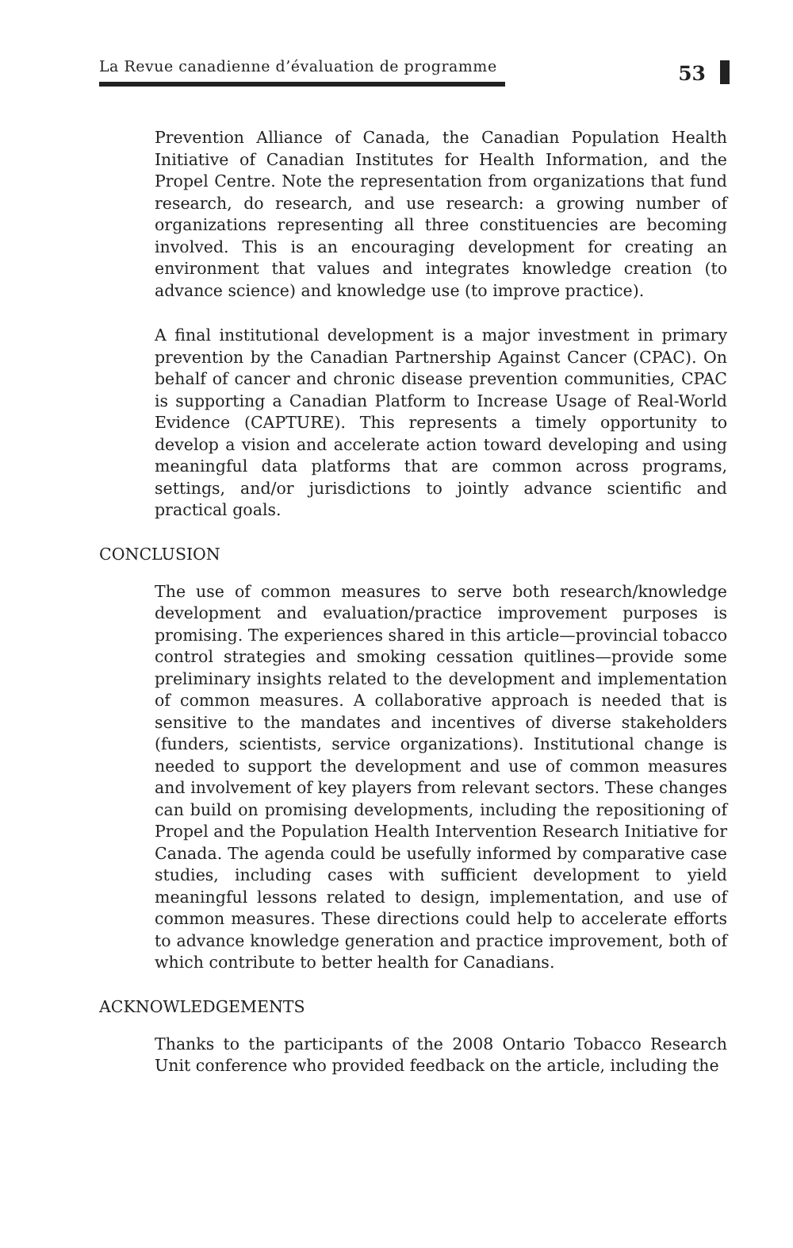La Revue canadienne d’évaluation de programme
53
Prevention Alliance of Canada, the Canadian Population Health Initiative of Canadian Institutes for Health Information, and the Propel Centre. Note the representation from organizations that fund research, do research, and use research: a growing number of organizations representing all three constituencies are becoming involved. This is an encouraging development for creating an environment that values and integrates knowledge creation (to advance science) and knowledge use (to improve practice).
A final institutional development is a major investment in primary prevention by the Canadian Partnership Against Cancer (CPAC). On behalf of cancer and chronic disease prevention communities, CPAC is supporting a Canadian Platform to Increase Usage of Real-World Evidence (CAPTURE). This represents a timely opportunity to develop a vision and accelerate action toward developing and using meaningful data platforms that are common across programs, settings, and/or jurisdictions to jointly advance scientific and practical goals.
CONCLUSION
The use of common measures to serve both research/knowledge development and evaluation/practice improvement purposes is promising. The experiences shared in this article—provincial tobacco control strategies and smoking cessation quitlines—provide some preliminary insights related to the development and implementation of common measures. A collaborative approach is needed that is sensitive to the mandates and incentives of diverse stakeholders (funders, scientists, service organizations). Institutional change is needed to support the development and use of common measures and involvement of key players from relevant sectors. These changes can build on promising developments, including the repositioning of Propel and the Population Health Intervention Research Initiative for Canada. The agenda could be usefully informed by comparative case studies, including cases with sufficient development to yield meaningful lessons related to design, implementation, and use of common measures. These directions could help to accelerate efforts to advance knowledge generation and practice improvement, both of which contribute to better health for Canadians.
ACKNOWLEDGEMENTS
Thanks to the participants of the 2008 Ontario Tobacco Research Unit conference who provided feedback on the article, including the